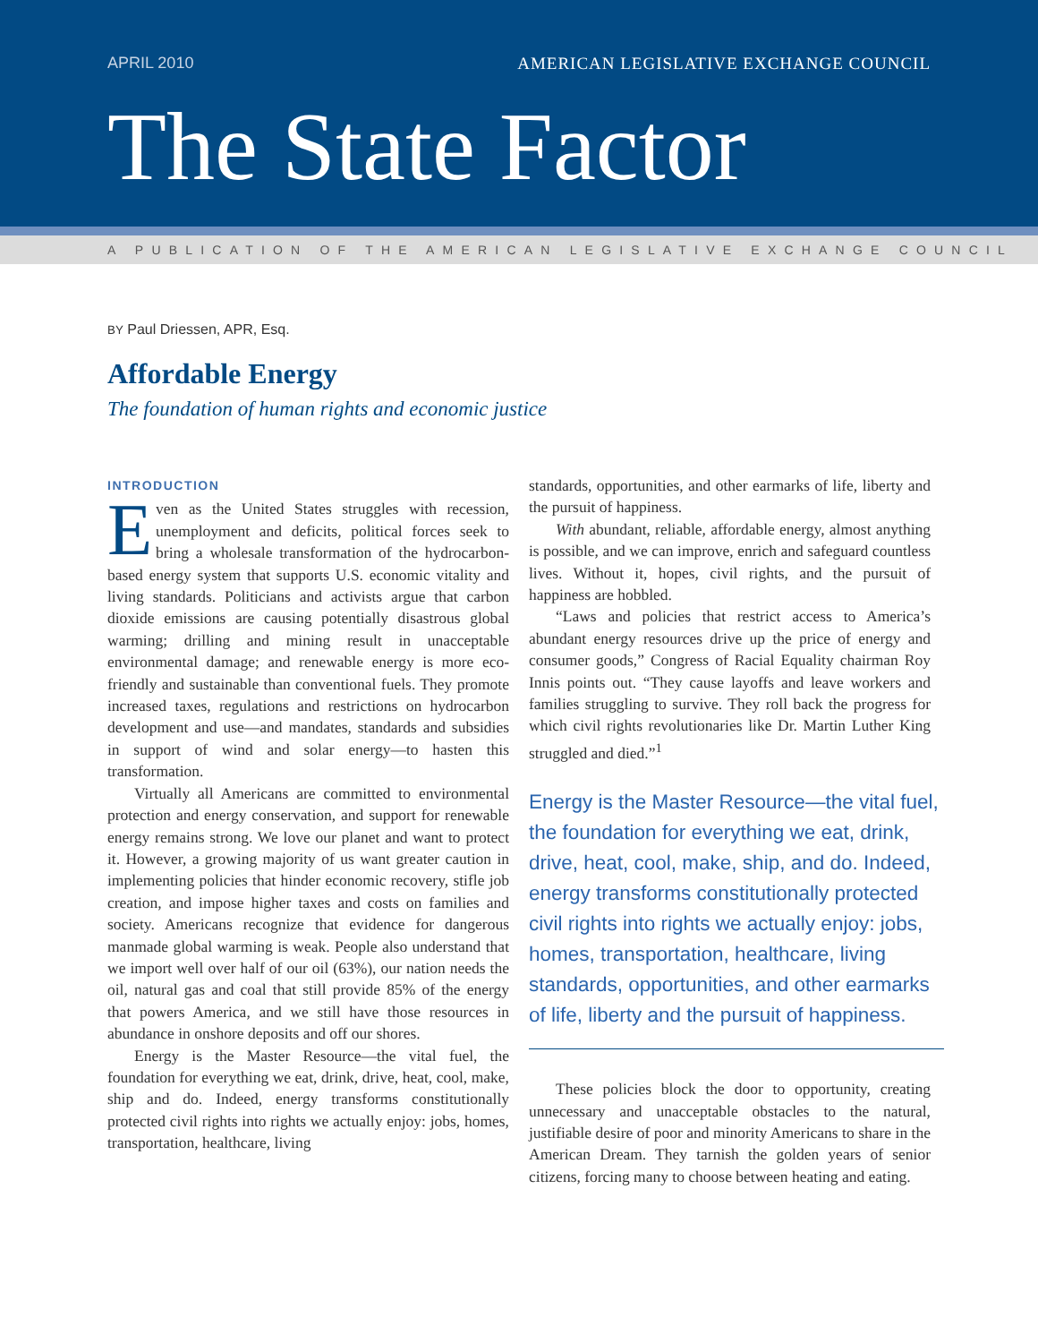APRIL 2010 AMERICAN LEGISLATIVE EXCHANGE COUNCIL
The State Factor
A PUBLICATION OF THE AMERICAN LEGISLATIVE EXCHANGE COUNCIL
BY Paul Driessen, APR, Esq.
Affordable Energy
The foundation of human rights and economic justice
INTRODUCTION
Even as the United States struggles with recession, unemployment and deficits, political forces seek to bring a wholesale transformation of the hydrocarbon-based energy system that supports U.S. economic vitality and living standards. Politicians and activists argue that carbon dioxide emissions are causing potentially disastrous global warming; drilling and mining result in unacceptable environmental damage; and renewable energy is more eco-friendly and sustainable than conventional fuels. They promote increased taxes, regulations and restrictions on hydrocarbon development and use—and mandates, standards and subsidies in support of wind and solar energy—to hasten this transformation.
Virtually all Americans are committed to environmental protection and energy conservation, and support for renewable energy remains strong. We love our planet and want to protect it. However, a growing majority of us want greater caution in implementing policies that hinder economic recovery, stifle job creation, and impose higher taxes and costs on families and society. Americans recognize that evidence for dangerous manmade global warming is weak. People also understand that we import well over half of our oil (63%), our nation needs the oil, natural gas and coal that still provide 85% of the energy that powers America, and we still have those resources in abundance in onshore deposits and off our shores.
Energy is the Master Resource—the vital fuel, the foundation for everything we eat, drink, drive, heat, cool, make, ship and do. Indeed, energy transforms constitutionally protected civil rights into rights we actually enjoy: jobs, homes, transportation, healthcare, living
standards, opportunities, and other earmarks of life, liberty and the pursuit of happiness.
With abundant, reliable, affordable energy, almost anything is possible, and we can improve, enrich and safeguard countless lives. Without it, hopes, civil rights, and the pursuit of happiness are hobbled.
“Laws and policies that restrict access to America’s abundant energy resources drive up the price of energy and consumer goods,” Congress of Racial Equality chairman Roy Innis points out. “They cause layoffs and leave workers and families struggling to survive. They roll back the progress for which civil rights revolutionaries like Dr. Martin Luther King struggled and died.”<sup>1</sup>
Energy is the Master Resource—the vital fuel, the foundation for everything we eat, drink, drive, heat, cool, make, ship, and do. Indeed, energy transforms constitutionally protected civil rights into rights we actually enjoy: jobs, homes, transportation, healthcare, living standards, opportunities, and other earmarks of life, liberty and the pursuit of happiness.
These policies block the door to opportunity, creating unnecessary and unacceptable obstacles to the natural, justifiable desire of poor and minority Americans to share in the American Dream. They tarnish the golden years of senior citizens, forcing many to choose between heating and eating.